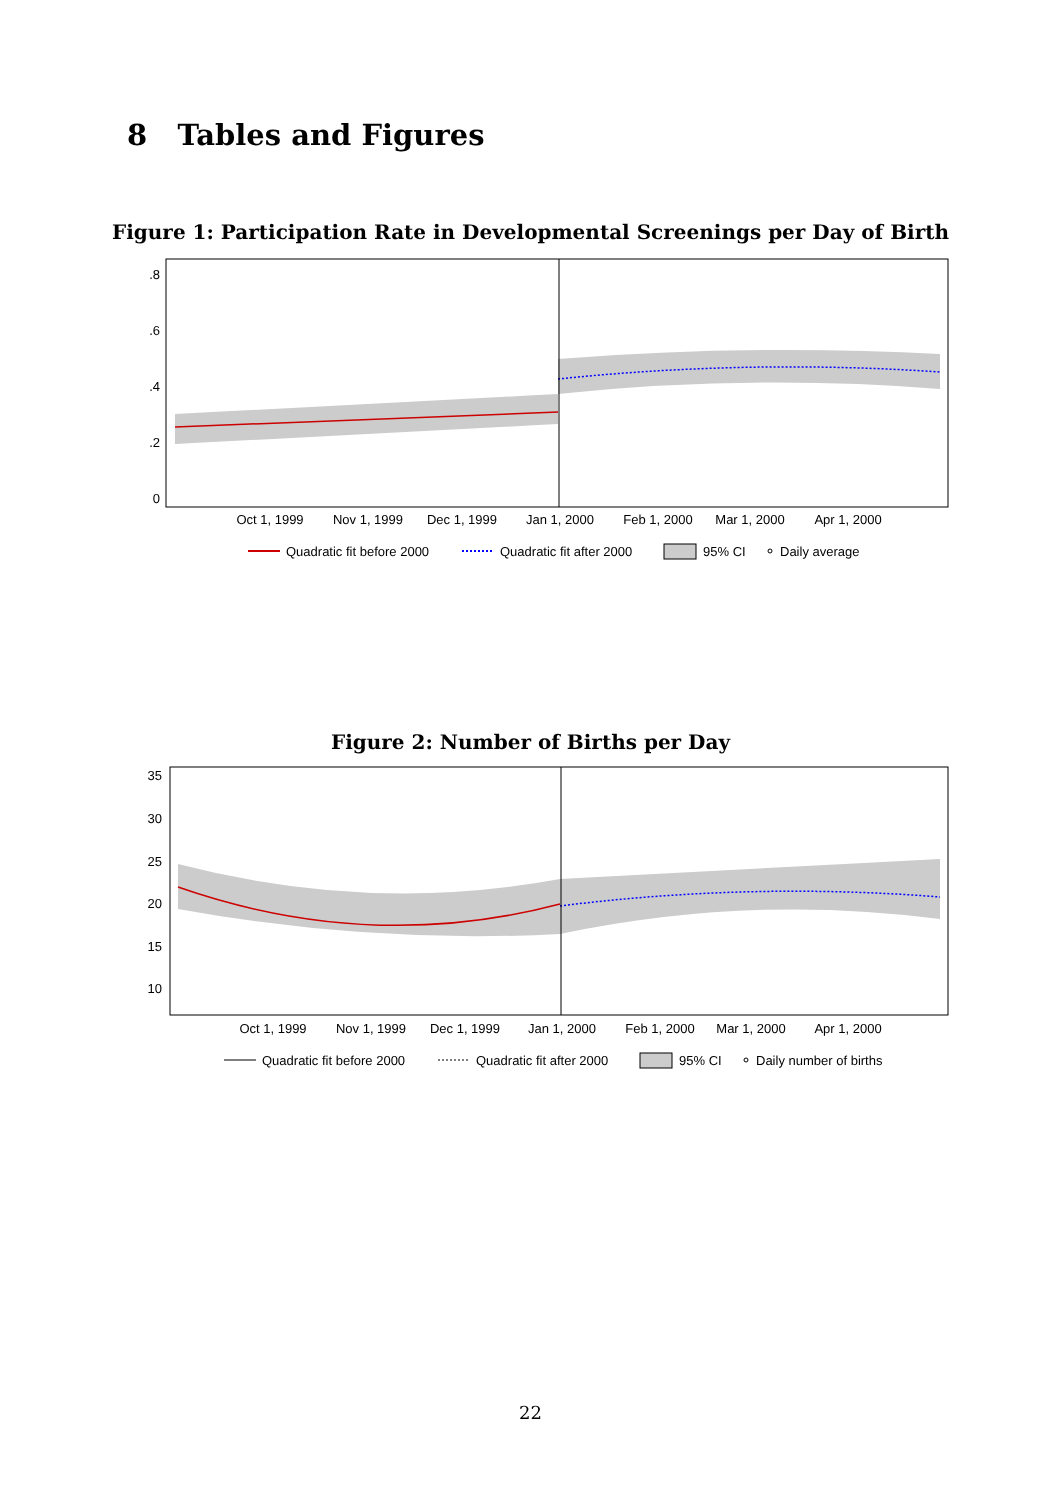8 Tables and Figures
Figure 1: Participation Rate in Developmental Screenings per Day of Birth
.8
.6
.4
.2
0
Oct 1, 1999
Nov 1, 1999
Dec 1, 1999
Jan 1, 2000
Feb 1, 2000
Mar 1, 2000
Apr 1, 2000
Quadratic fit before 2000
Quadratic fit after 2000
95% CI
Daily average
Figure 2: Number of Births per Day
35
30
25
20
15
10
Oct 1, 1999
Nov 1, 1999
Dec 1, 1999
Jan 1, 2000
Feb 1, 2000
Mar 1, 2000
Apr 1, 2000
Quadratic fit before 2000
Quadratic fit after 2000
95% CI
Daily number of births
22